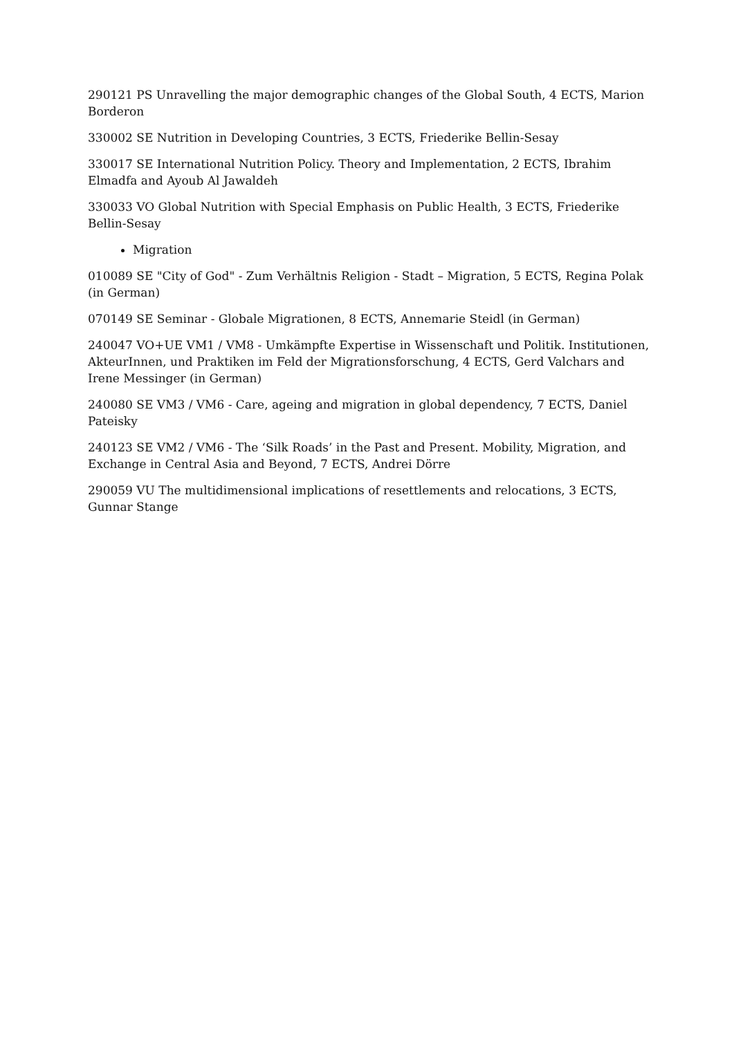290121 PS Unravelling the major demographic changes of the Global South, 4 ECTS, Marion Borderon
330002 SE Nutrition in Developing Countries, 3 ECTS, Friederike Bellin-Sesay
330017 SE International Nutrition Policy. Theory and Implementation, 2 ECTS, Ibrahim Elmadfa and Ayoub Al Jawaldeh
330033 VO Global Nutrition with Special Emphasis on Public Health, 3 ECTS, Friederike Bellin-Sesay
Migration
010089 SE "City of God" - Zum Verhältnis Religion - Stadt – Migration, 5 ECTS, Regina Polak (in German)
070149 SE Seminar - Globale Migrationen, 8 ECTS, Annemarie Steidl (in German)
240047 VO+UE VM1 / VM8 - Umkämpfte Expertise in Wissenschaft und Politik. Institutionen, AkteurInnen, und Praktiken im Feld der Migrationsforschung, 4 ECTS, Gerd Valchars and Irene Messinger (in German)
240080 SE VM3 / VM6 - Care, ageing and migration in global dependency, 7 ECTS, Daniel Pateisky
240123 SE VM2 / VM6 - The ‘Silk Roads’ in the Past and Present. Mobility, Migration, and Exchange in Central Asia and Beyond, 7 ECTS, Andrei Dörre
290059 VU The multidimensional implications of resettlements and relocations, 3 ECTS, Gunnar Stange